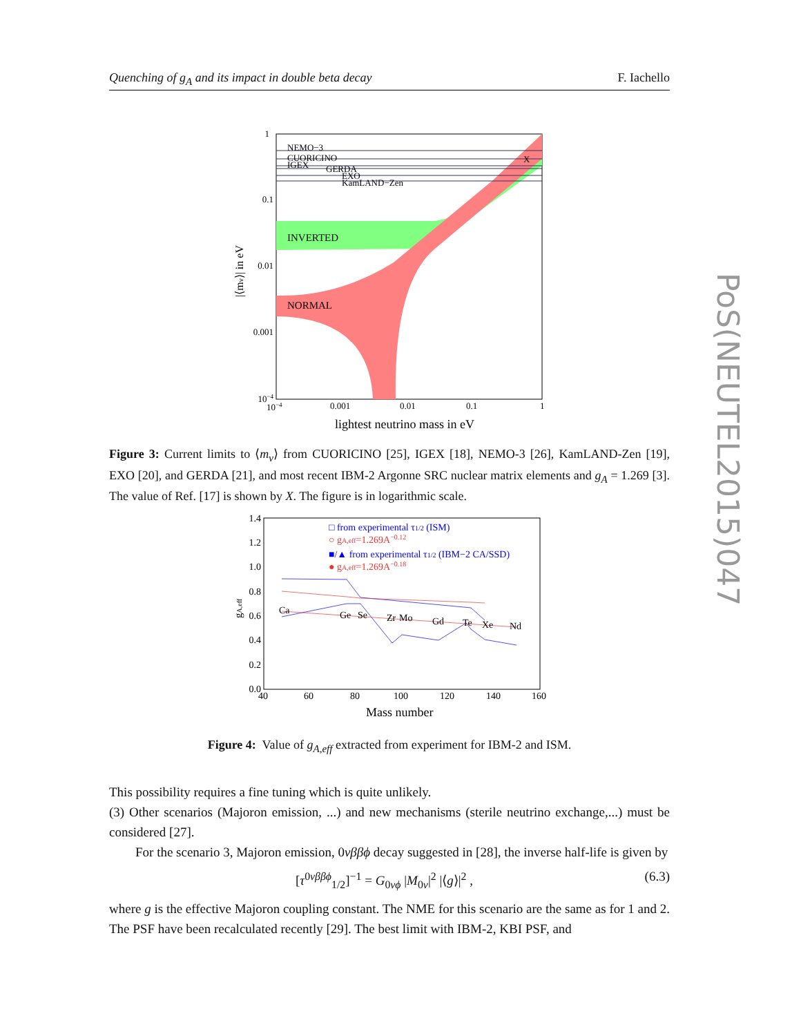Quenching of g<sub>A</sub> and its impact in double beta decay F. Iachello
PoS(NEUTEL2015)047
NEMO−3
CUORICINO
IGEX
GERDA
EXO
KamLAND−Zen
X
INVERTED
NORMAL
1
0.1
0.01
0.001
10−4
10−4
0.001
0.01
0.1
1
lightest neutrino mass in eV
|⟨mν⟩| in eV
Figure 3: Current limits to ⟨m<sub>ν</sub>⟩ from CUORICINO [25], IGEX [18], NEMO-3 [26], KamLAND-Zen [19], EXO [20], and GERDA [21], and most recent IBM-2 Argonne SRC nuclear matrix elements and g<sub>A</sub> = 1.269 [3]. The value of Ref. [17] is shown by X. The figure is in logarithmic scale.
□ from experimental τ1/2 (ISM)
○ gA,eff=1.269A−0.12
■/▲ from experimental τ1/2 (IBM−2 CA/SSD)
● gA,eff=1.269A−0.18
Ca
Ge
Se
Zr
Mo
Gd
Te
Xe
Nd
1.4
1.2
1.0
0.8
0.6
0.4
0.2
0.0
40
60
80
100
120
140
160
Mass number
gA,eff
Figure 4: Value of g<sub>A,eff</sub> extracted from experiment for IBM-2 and ISM.
This possibility requires a fine tuning which is quite unlikely.
(3) Other scenarios (Majoron emission, ...) and new mechanisms (sterile neutrino exchange,...) must be considered [27].
For the scenario 3, Majoron emission, 0νββϕ decay suggested in [28], the inverse half-life is given by
[τ<sup>0νββϕ</sup><sub>1/2</sub>]<sup>−1</sup> = G<sub>0νϕ</sub> |M<sub>0ν</sub>|<sup>2</sup> |⟨g⟩|<sup>2</sup> , (6.3)
where g is the effective Majoron coupling constant. The NME for this scenario are the same as for 1 and 2. The PSF have been recalculated recently [29]. The best limit with IBM-2, KBI PSF, and